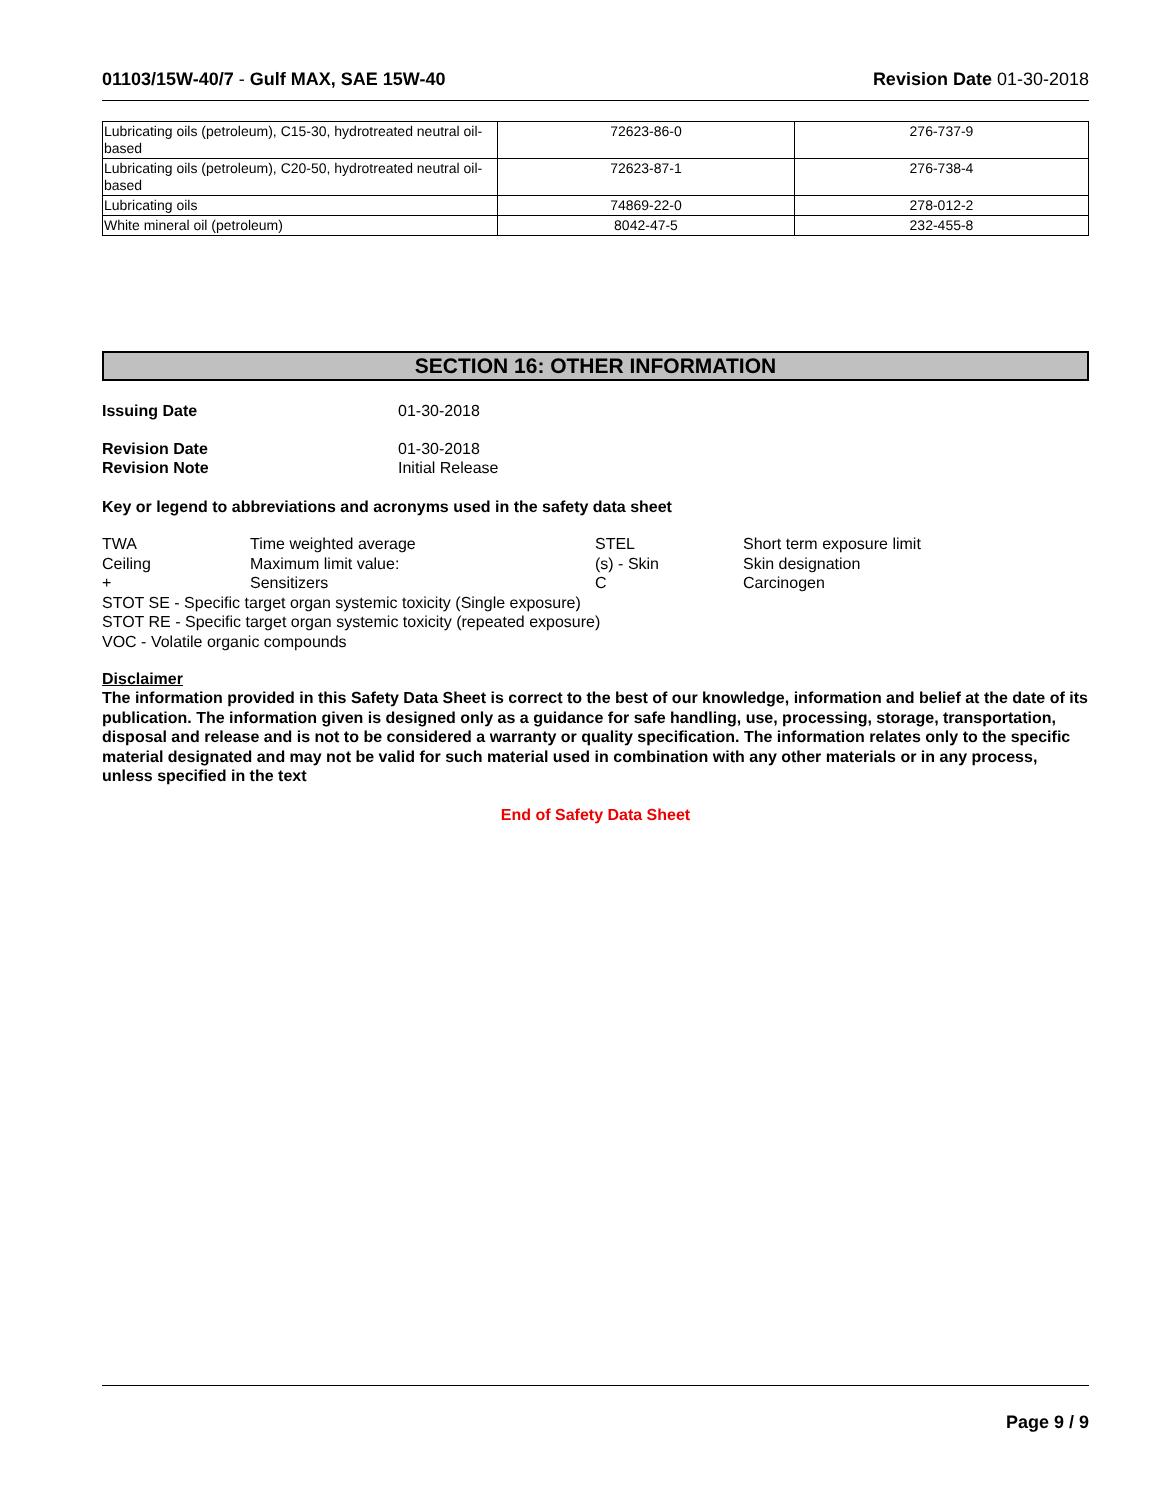01103/15W-40/7 - Gulf MAX, SAE 15W-40 Revision Date 01-30-2018
| Lubricating oils (petroleum), C15-30, hydrotreated neutral oil-based | 72623-86-0 | 276-737-9 |
| Lubricating oils (petroleum), C20-50, hydrotreated neutral oil-based | 72623-87-1 | 276-738-4 |
| Lubricating oils | 74869-22-0 | 278-012-2 |
| White mineral oil (petroleum) | 8042-47-5 | 232-455-8 |
SECTION 16: OTHER INFORMATION
Issuing Date 01-30-2018
Revision Date 01-30-2018
Revision Note Initial Release
Key or legend to abbreviations and acronyms used in the safety data sheet
TWA Time weighted average STEL Short term exposure limit Ceiling Maximum limit value: (s) - Skin Skin designation + Sensitizers C Carcinogen
STOT SE - Specific target organ systemic toxicity (Single exposure)
STOT RE - Specific target organ systemic toxicity (repeated exposure)
VOC - Volatile organic compounds
Disclaimer
The information provided in this Safety Data Sheet is correct to the best of our knowledge, information and belief at the date of its publication. The information given is designed only as a guidance for safe handling, use, processing, storage, transportation, disposal and release and is not to be considered a warranty or quality specification. The information relates only to the specific material designated and may not be valid for such material used in combination with any other materials or in any process, unless specified in the text
End of Safety Data Sheet
Page 9 / 9